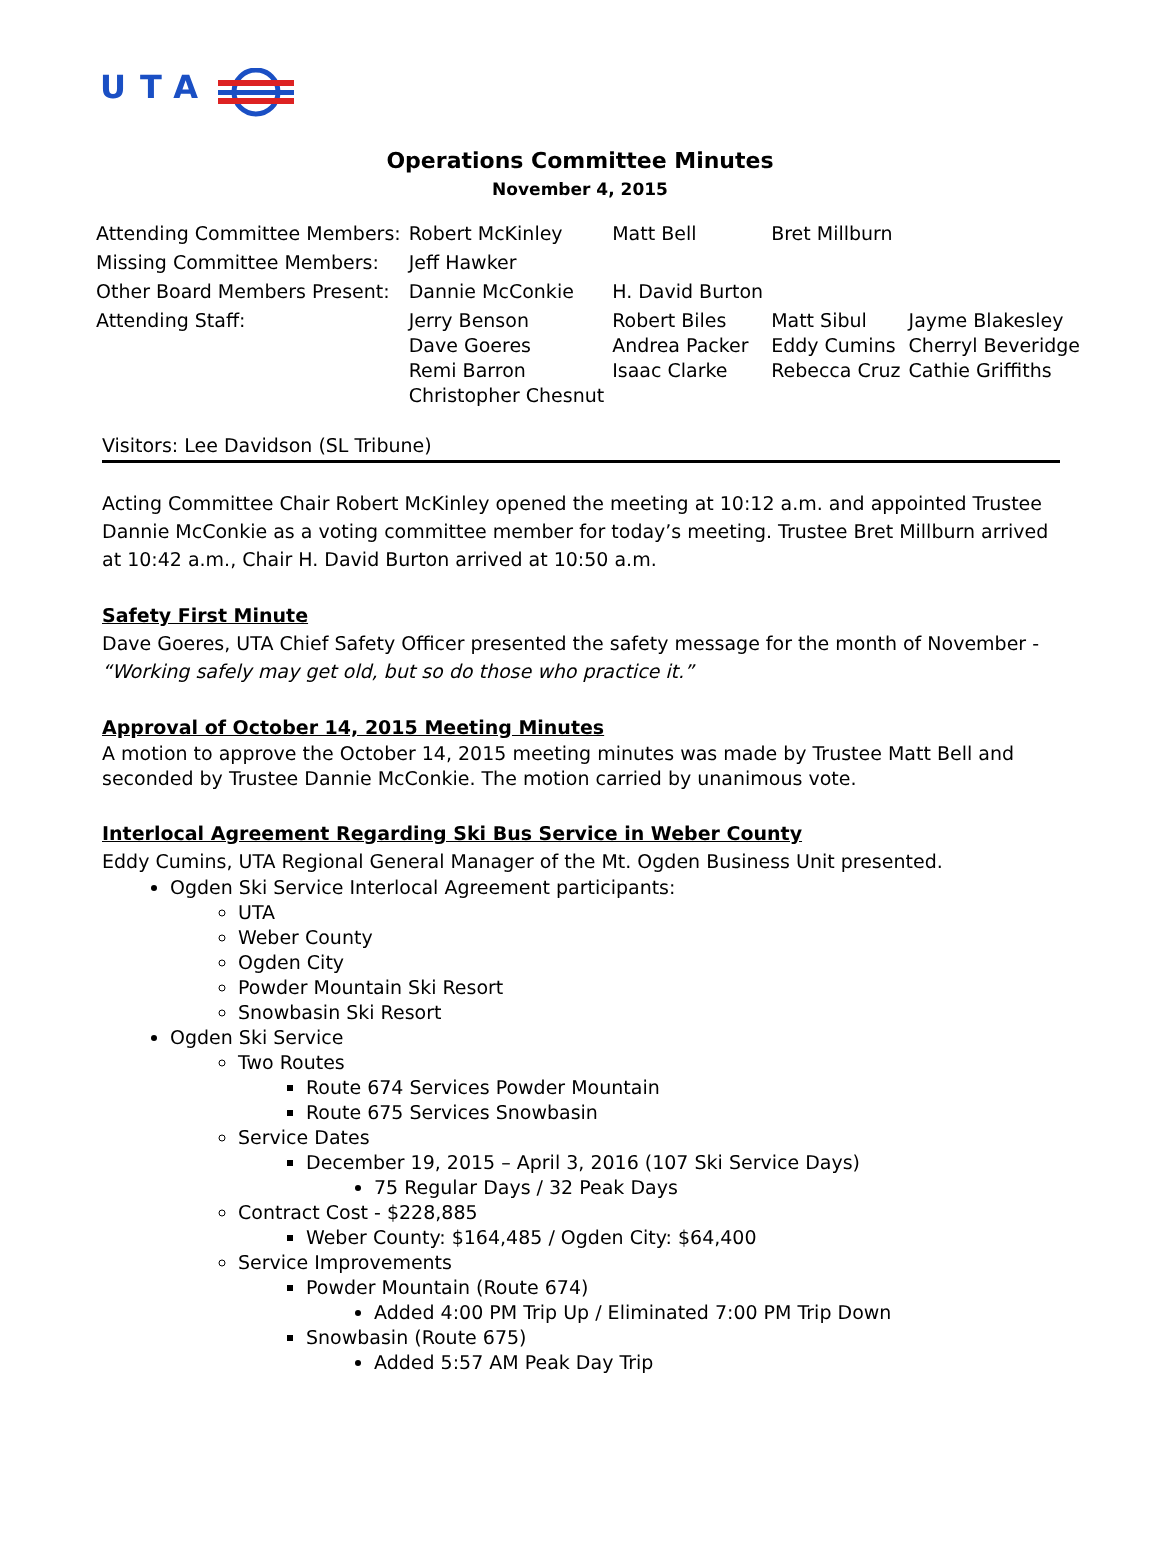UTA
Operations Committee Minutes
November 4, 2015
| Attending Committee Members: | Robert McKinley | Matt Bell | Bret Millburn | |
| Missing Committee Members: | Jeff Hawker | | | |
| Other Board Members Present: | Dannie McConkie | H. David Burton | | |
| Attending Staff: | Jerry Benson Dave Goeres Remi Barron Christopher Chesnut | Robert Biles Andrea Packer Isaac Clarke | Matt Sibul Eddy Cumins Rebecca Cruz | Jayme Blakesley Cherryl Beveridge Cathie Griffiths |
Visitors: Lee Davidson (SL Tribune)
Acting Committee Chair Robert McKinley opened the meeting at 10:12 a.m. and appointed Trustee Dannie McConkie as a voting committee member for today’s meeting. Trustee Bret Millburn arrived at 10:42 a.m., Chair H. David Burton arrived at 10:50 a.m.
Safety First Minute
Dave Goeres, UTA Chief Safety Officer presented the safety message for the month of November - “Working safely may get old, but so do those who practice it.”
Approval of October 14, 2015 Meeting Minutes
A motion to approve the October 14, 2015 meeting minutes was made by Trustee Matt Bell and seconded by Trustee Dannie McConkie. The motion carried by unanimous vote.
Interlocal Agreement Regarding Ski Bus Service in Weber County
Eddy Cumins, UTA Regional General Manager of the Mt. Ogden Business Unit presented.
Ogden Ski Service Interlocal Agreement participants:
UTA
Weber County
Ogden City
Powder Mountain Ski Resort
Snowbasin Ski Resort
Ogden Ski Service
Two Routes
Route 674 Services Powder Mountain
Route 675 Services Snowbasin
Service Dates
December 19, 2015 – April 3, 2016 (107 Ski Service Days)
75 Regular Days / 32 Peak Days
Contract Cost - $228,885
Weber County: $164,485 / Ogden City: $64,400
Service Improvements
Powder Mountain (Route 674)
Added 4:00 PM Trip Up / Eliminated 7:00 PM Trip Down
Snowbasin (Route 675)
Added 5:57 AM Peak Day Trip